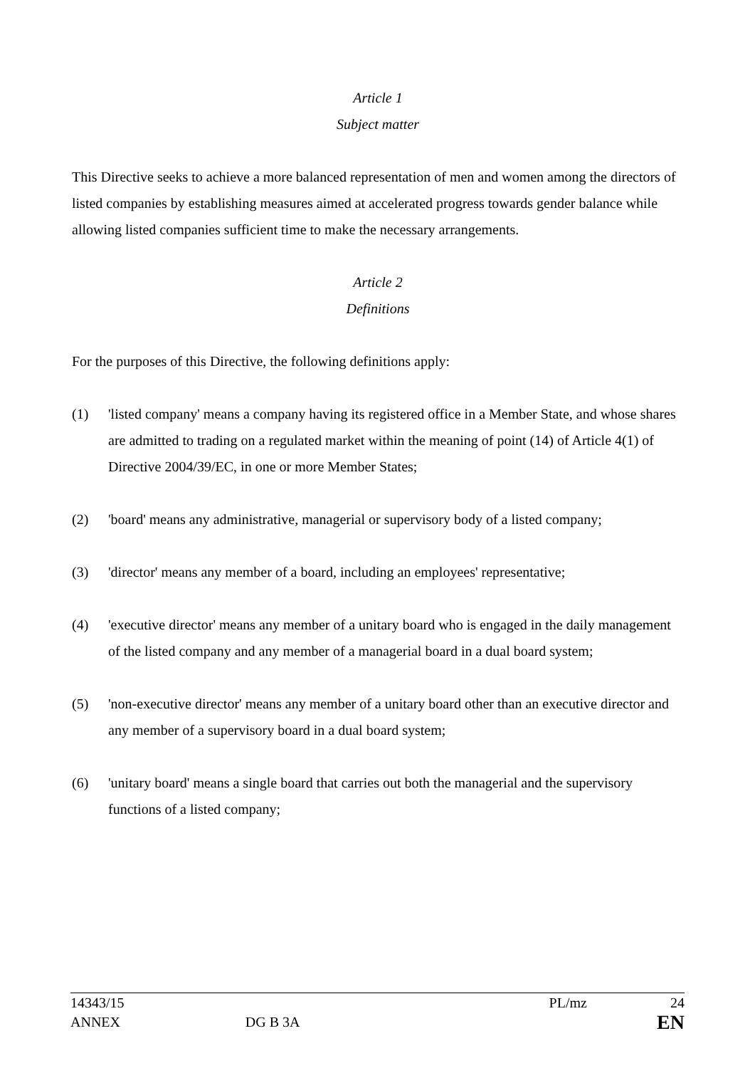Article 1
Subject matter
This Directive seeks to achieve a more balanced representation of men and women among the directors of listed companies by establishing measures aimed at accelerated progress towards gender balance while allowing listed companies sufficient time to make the necessary arrangements.
Article 2
Definitions
For the purposes of this Directive, the following definitions apply:
(1) 'listed company' means a company having its registered office in a Member State, and whose shares are admitted to trading on a regulated market within the meaning of point (14) of Article 4(1) of Directive 2004/39/EC, in one or more Member States;
(2) 'board' means any administrative, managerial or supervisory body of a listed company;
(3) 'director' means any member of a board, including an employees' representative;
(4) 'executive director' means any member of a unitary board who is engaged in the daily management of the listed company and any member of a managerial board in a dual board system;
(5) 'non-executive director' means any member of a unitary board other than an executive director and any member of a supervisory board in a dual board system;
(6) 'unitary board' means a single board that carries out both the managerial and the supervisory functions of a listed company;
14343/15 PL/mz 24
ANNEX DG B 3A EN